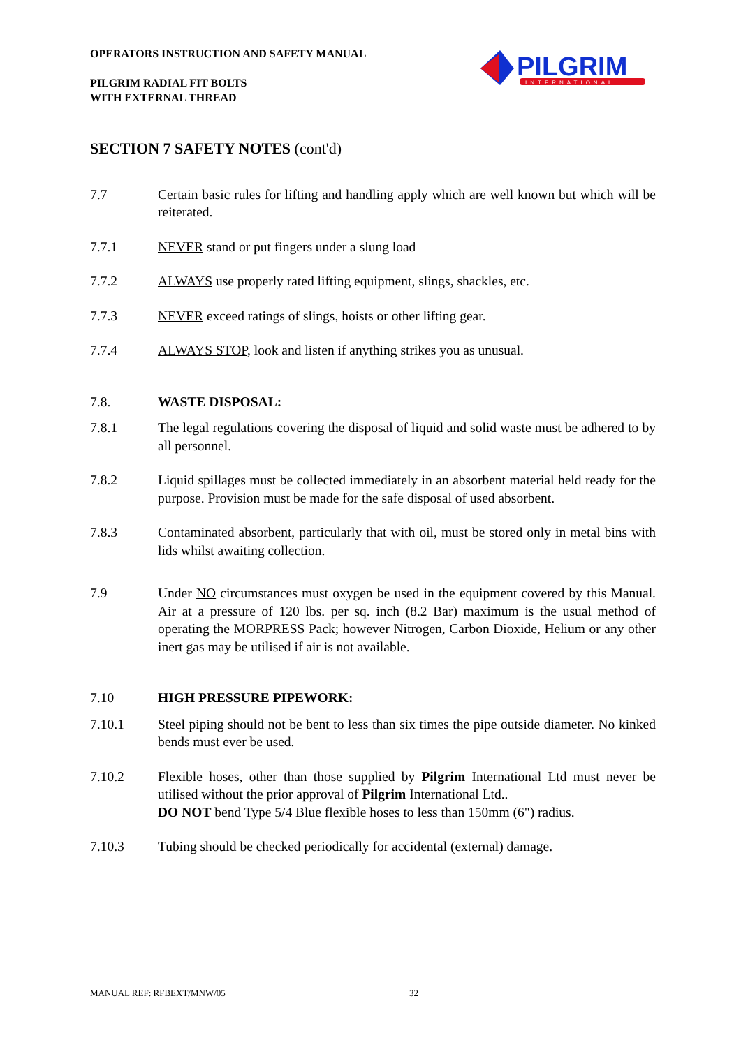OPERATORS INSTRUCTION AND SAFETY MANUAL
PILGRIM RADIAL FIT BOLTS
WITH EXTERNAL THREAD
PILGRIM
INTERNATIONAL
SECTION 7 SAFETY NOTES (cont'd)
7.7 Certain basic rules for lifting and handling apply which are well known but which will be reiterated.
7.7.1 NEVER stand or put fingers under a slung load
7.7.2 ALWAYS use properly rated lifting equipment, slings, shackles, etc.
7.7.3 NEVER exceed ratings of slings, hoists or other lifting gear.
7.7.4 ALWAYS STOP, look and listen if anything strikes you as unusual.
7.8. WASTE DISPOSAL:
7.8.1 The legal regulations covering the disposal of liquid and solid waste must be adhered to by all personnel.
7.8.2 Liquid spillages must be collected immediately in an absorbent material held ready for the purpose. Provision must be made for the safe disposal of used absorbent.
7.8.3 Contaminated absorbent, particularly that with oil, must be stored only in metal bins with lids whilst awaiting collection.
7.9 Under NO circumstances must oxygen be used in the equipment covered by this Manual. Air at a pressure of 120 lbs. per sq. inch (8.2 Bar) maximum is the usual method of operating the MORPRESS Pack; however Nitrogen, Carbon Dioxide, Helium or any other inert gas may be utilised if air is not available.
7.10 HIGH PRESSURE PIPEWORK:
7.10.1 Steel piping should not be bent to less than six times the pipe outside diameter. No kinked bends must ever be used.
7.10.2 Flexible hoses, other than those supplied by Pilgrim International Ltd must never be utilised without the prior approval of Pilgrim International Ltd..
DO NOT bend Type 5/4 Blue flexible hoses to less than 150mm (6") radius.
7.10.3 Tubing should be checked periodically for accidental (external) damage.
MANUAL REF: RFBEXT/MNW/05 32